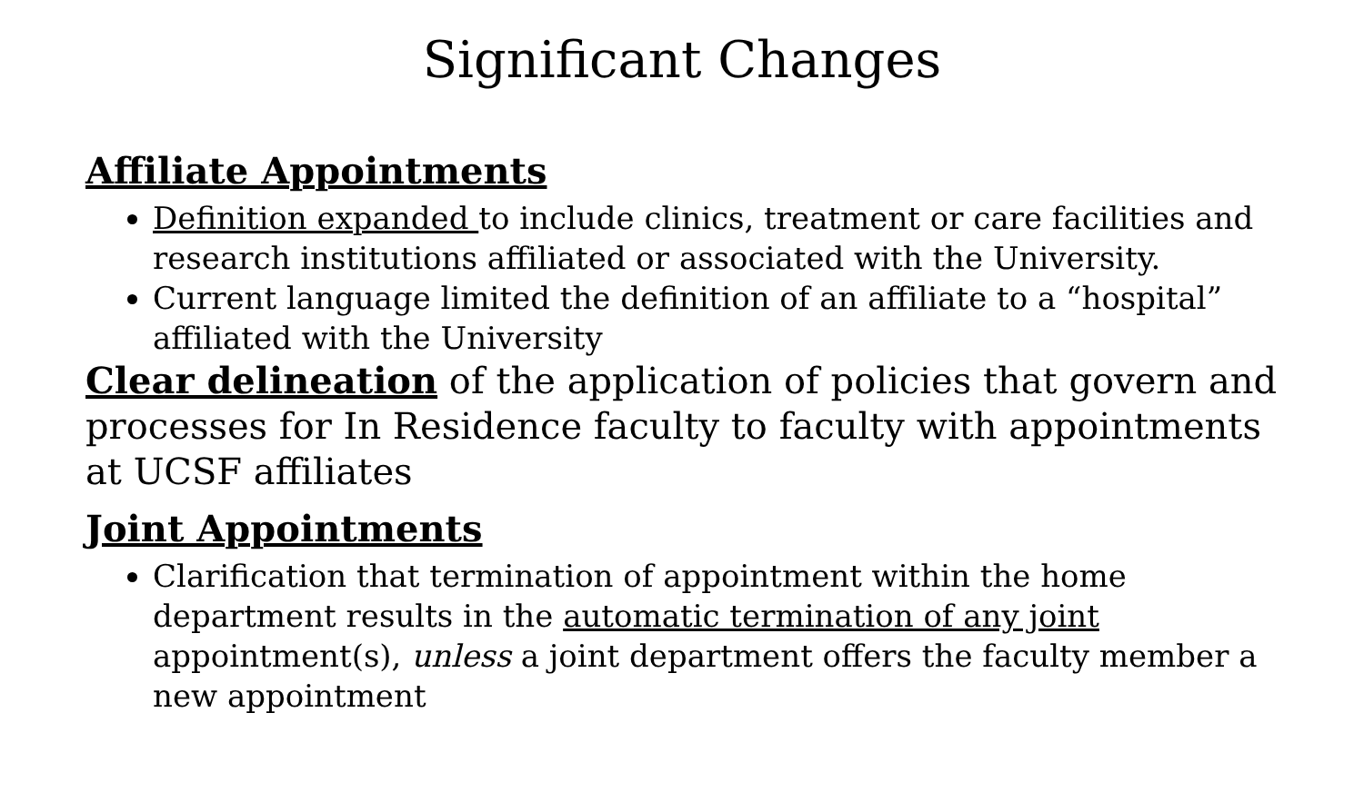Significant Changes
Affiliate Appointments
Definition expanded to include clinics, treatment or care facilities and research institutions affiliated or associated with the University.
Current language limited the definition of an affiliate to a “hospital” affiliated with the University
Clear delineation of the application of policies that govern and processes for In Residence faculty to faculty with appointments at UCSF affiliates
Joint Appointments
Clarification that termination of appointment within the home department results in the automatic termination of any joint appointment(s), unless a joint department offers the faculty member a new appointment